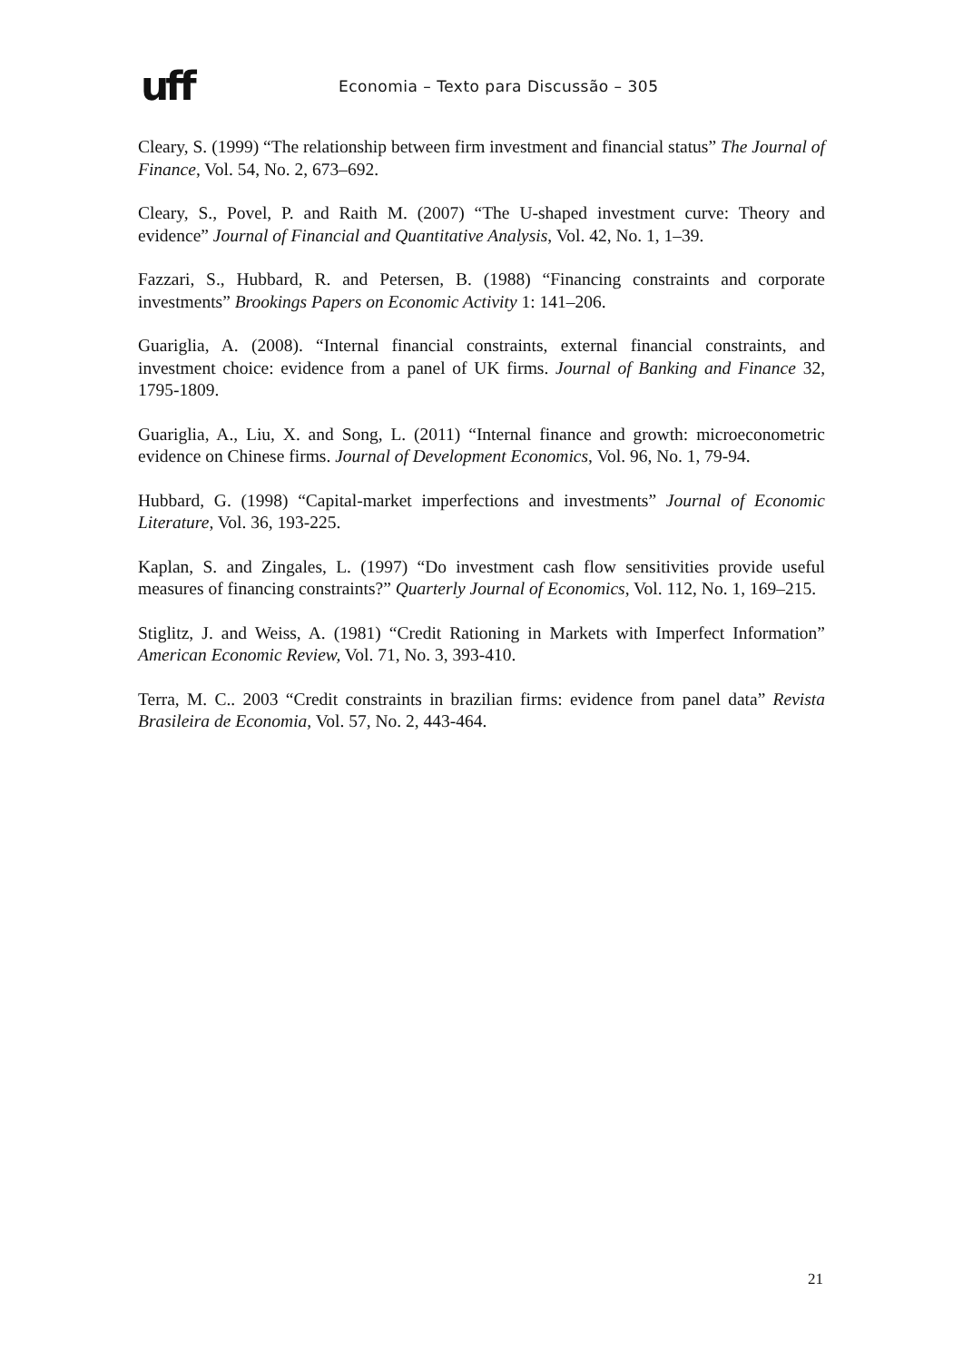uff
Economia – Texto para Discussão – 305
Cleary, S. (1999) “The relationship between firm investment and financial status” The Journal of Finance, Vol. 54, No. 2, 673–692.
Cleary, S., Povel, P. and Raith M. (2007) “The U-shaped investment curve: Theory and evidence” Journal of Financial and Quantitative Analysis, Vol. 42, No. 1, 1–39.
Fazzari, S., Hubbard, R. and Petersen, B. (1988) “Financing constraints and corporate investments” Brookings Papers on Economic Activity 1: 141–206.
Guariglia, A. (2008). “Internal financial constraints, external financial constraints, and investment choice: evidence from a panel of UK firms. Journal of Banking and Finance 32, 1795-1809.
Guariglia, A., Liu, X. and Song, L. (2011) “Internal finance and growth: microeconometric evidence on Chinese firms. Journal of Development Economics, Vol. 96, No. 1, 79-94.
Hubbard, G. (1998) “Capital-market imperfections and investments” Journal of Economic Literature, Vol. 36, 193-225.
Kaplan, S. and Zingales, L. (1997) “Do investment cash flow sensitivities provide useful measures of financing constraints?” Quarterly Journal of Economics, Vol. 112, No. 1, 169–215.
Stiglitz, J. and Weiss, A. (1981) “Credit Rationing in Markets with Imperfect Information” American Economic Review, Vol. 71, No. 3, 393-410.
Terra, M. C.. 2003 “Credit constraints in brazilian firms: evidence from panel data” Revista Brasileira de Economia, Vol. 57, No. 2, 443-464.
21